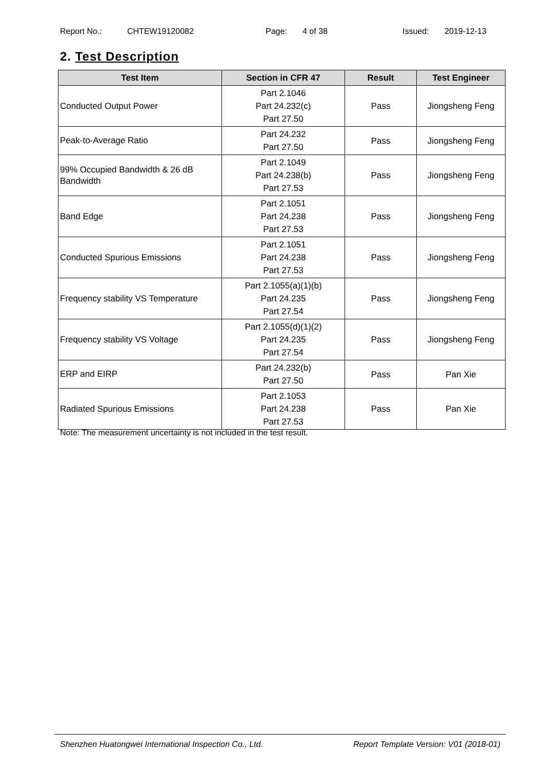Report No.: CHTEW19120082 Page: 4 of 38 Issued: 2019-12-13
2. Test Description
| Test Item | Section in CFR 47 | Result | Test Engineer |
| --- | --- | --- | --- |
| Conducted Output Power | Part 2.1046 Part 24.232(c) Part 27.50 | Pass | Jiongsheng Feng |
| Peak-to-Average Ratio | Part 24.232 Part 27.50 | Pass | Jiongsheng Feng |
| 99% Occupied Bandwidth & 26 dB Bandwidth | Part 2.1049 Part 24.238(b) Part 27.53 | Pass | Jiongsheng Feng |
| Band Edge | Part 2.1051 Part 24.238 Part 27.53 | Pass | Jiongsheng Feng |
| Conducted Spurious Emissions | Part 2.1051 Part 24.238 Part 27.53 | Pass | Jiongsheng Feng |
| Frequency stability VS Temperature | Part 2.1055(a)(1)(b) Part 24.235 Part 27.54 | Pass | Jiongsheng Feng |
| Frequency stability VS Voltage | Part 2.1055(d)(1)(2) Part 24.235 Part 27.54 | Pass | Jiongsheng Feng |
| ERP and EIRP | Part 24.232(b) Part 27.50 | Pass | Pan Xie |
| Radiated Spurious Emissions | Part 2.1053 Part 24.238 Part 27.53 | Pass | Pan Xie |
Note: The measurement uncertainty is not included in the test result.
Shenzhen Huatongwei International Inspection Co., Ltd. Report Template Version: V01 (2018-01)